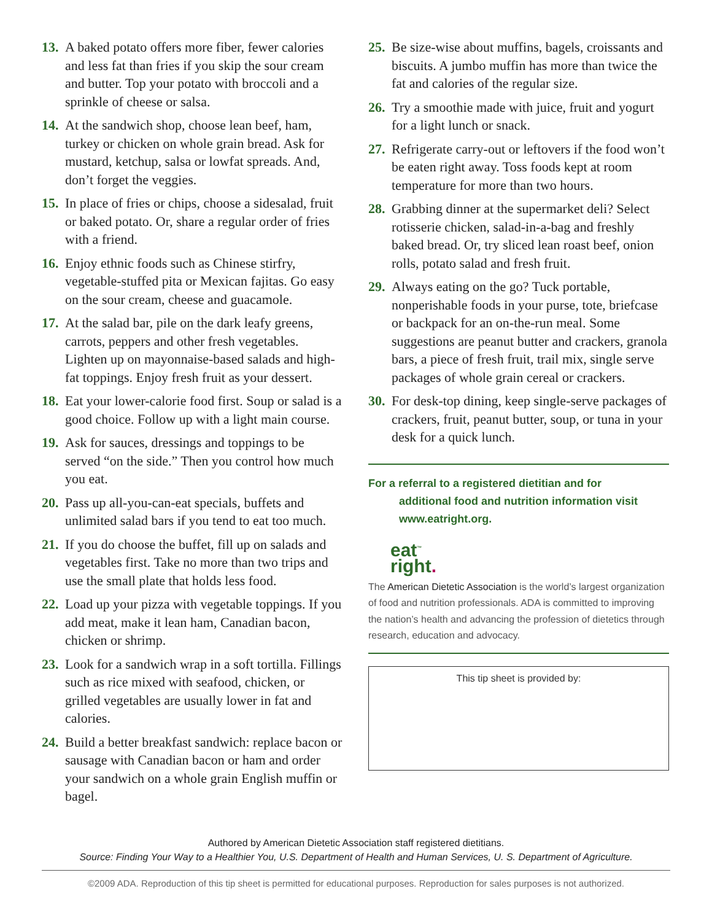13. A baked potato offers more fiber, fewer calories and less fat than fries if you skip the sour cream and butter. Top your potato with broccoli and a sprinkle of cheese or salsa.
14. At the sandwich shop, choose lean beef, ham, turkey or chicken on whole grain bread. Ask for mustard, ketchup, salsa or lowfat spreads. And, don’t forget the veggies.
15. In place of fries or chips, choose a sidesalad, fruit or baked potato. Or, share a regular order of fries with a friend.
16. Enjoy ethnic foods such as Chinese stirfry, vegetable-stuffed pita or Mexican fajitas. Go easy on the sour cream, cheese and guacamole.
17. At the salad bar, pile on the dark leafy greens, carrots, peppers and other fresh vegetables. Lighten up on mayonnaise-based salads and high-fat toppings. Enjoy fresh fruit as your dessert.
18. Eat your lower-calorie food first. Soup or salad is a good choice. Follow up with a light main course.
19. Ask for sauces, dressings and toppings to be served “on the side.” Then you control how much you eat.
20. Pass up all-you-can-eat specials, buffets and unlimited salad bars if you tend to eat too much.
21. If you do choose the buffet, fill up on salads and vegetables first. Take no more than two trips and use the small plate that holds less food.
22. Load up your pizza with vegetable toppings. If you add meat, make it lean ham, Canadian bacon, chicken or shrimp.
23. Look for a sandwich wrap in a soft tortilla. Fillings such as rice mixed with seafood, chicken, or grilled vegetables are usually lower in fat and calories.
24. Build a better breakfast sandwich: replace bacon or sausage with Canadian bacon or ham and order your sandwich on a whole grain English muffin or bagel.
25. Be size-wise about muffins, bagels, croissants and biscuits. A jumbo muffin has more than twice the fat and calories of the regular size.
26. Try a smoothie made with juice, fruit and yogurt for a light lunch or snack.
27. Refrigerate carry-out or leftovers if the food won’t be eaten right away. Toss foods kept at room temperature for more than two hours.
28. Grabbing dinner at the supermarket deli? Select rotisserie chicken, salad-in-a-bag and freshly baked bread. Or, try sliced lean roast beef, onion rolls, potato salad and fresh fruit.
29. Always eating on the go? Tuck portable, nonperishable foods in your purse, tote, briefcase or backpack for an on-the-run meal. Some suggestions are peanut butter and crackers, granola bars, a piece of fresh fruit, trail mix, single serve packages of whole grain cereal or crackers.
30. For desk-top dining, keep single-serve packages of crackers, fruit, peanut butter, soup, or tuna in your desk for a quick lunch.
For a referral to a registered dietitian and for
additional food and nutrition information visit www.eatright.org.
eat<sup>™</sup>
right.
The American Dietetic Association is the world’s largest organization of food and nutrition professionals. ADA is committed to improving the nation’s health and advancing the profession of dietetics through research, education and advocacy.
This tip sheet is provided by:
Authored by American Dietetic Association staff registered dietitians.
Source: Finding Your Way to a Healthier You, U.S. Department of Health and Human Services, U. S. Department of Agriculture.
©2009 ADA. Reproduction of this tip sheet is permitted for educational purposes. Reproduction for sales purposes is not authorized.